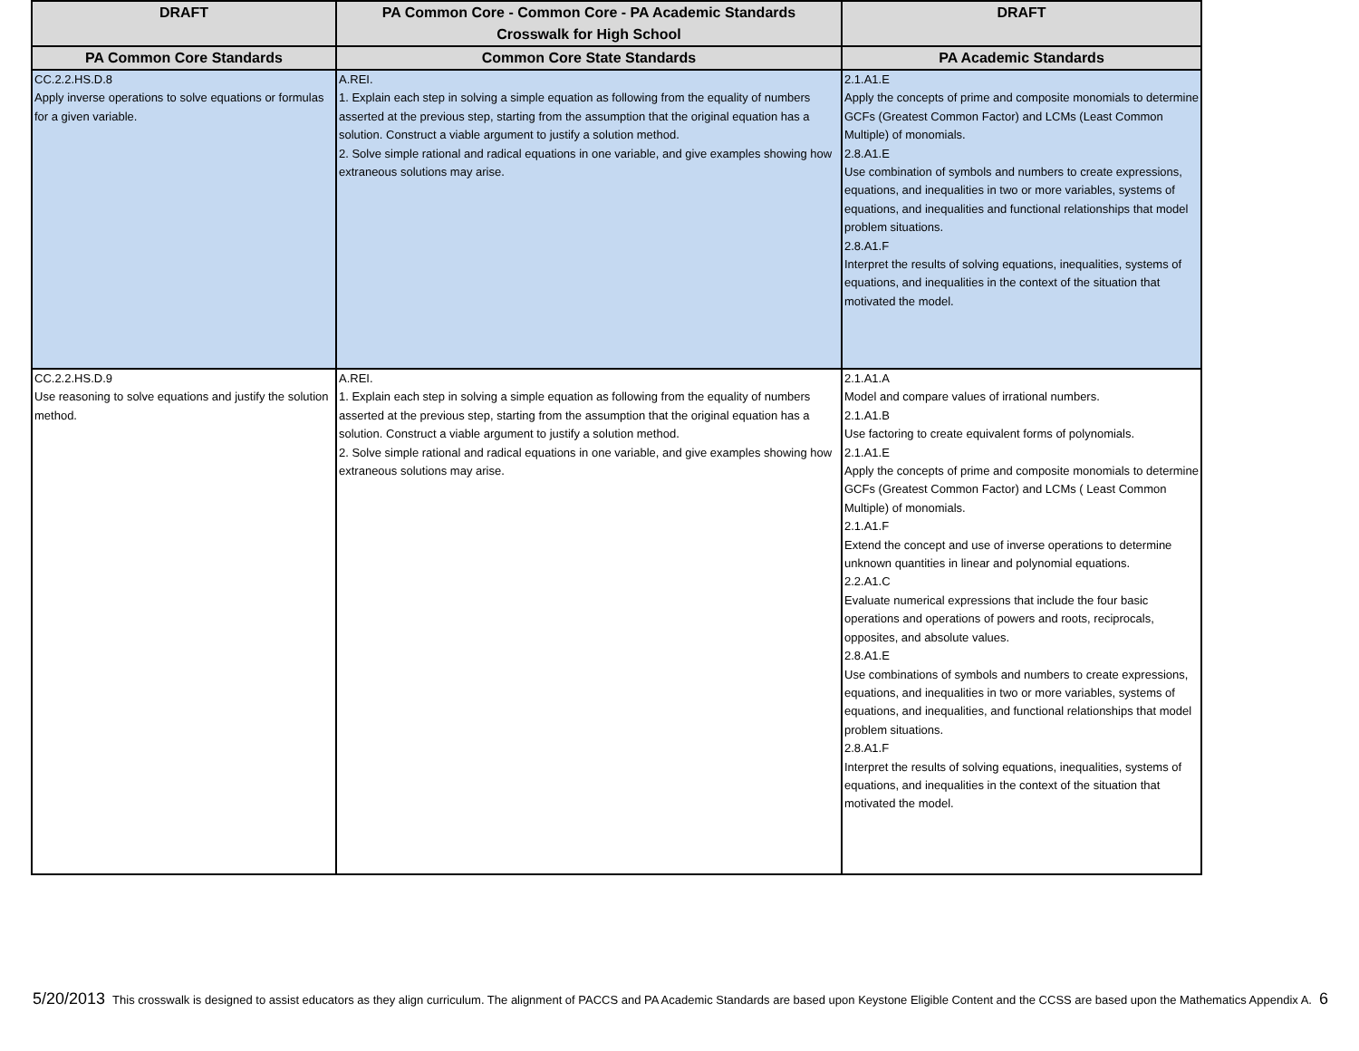| DRAFT | PA Common Core - Common Core - PA Academic Standards Crosswalk for High School | DRAFT |
| --- | --- | --- |
| PA Common Core Standards | Common Core State Standards | PA Academic Standards |
| CC.2.2.HS.D.8 Apply inverse operations to solve equations or formulas for a given variable. | A.REI. 1. Explain each step in solving a simple equation as following from the equality of numbers asserted at the previous step, starting from the assumption that the original equation has a solution. Construct a viable argument to justify a solution method. 2. Solve simple rational and radical equations in one variable, and give examples showing how extraneous solutions may arise. | 2.1.A1.E Apply the concepts of prime and composite monomials to determine GCFs (Greatest Common Factor) and LCMs (Least Common Multiple) of monomials. 2.8.A1.E Use combination of symbols and numbers to create expressions, equations, and inequalities in two or more variables, systems of equations, and inequalities and functional relationships that model problem situations. 2.8.A1.F Interpret the results of solving equations, inequalities, systems of equations, and inequalities in the context of the situation that motivated the model. |
| CC.2.2.HS.D.9 Use reasoning to solve equations and justify the solution method. | A.REI. 1. Explain each step in solving a simple equation as following from the equality of numbers asserted at the previous step, starting from the assumption that the original equation has a solution. Construct a viable argument to justify a solution method. 2. Solve simple rational and radical equations in one variable, and give examples showing how extraneous solutions may arise. | 2.1.A1.A Model and compare values of irrational numbers. 2.1.A1.B Use factoring to create equivalent forms of polynomials. 2.1.A1.E Apply the concepts of prime and composite monomials to determine GCFs (Greatest Common Factor) and LCMs ( Least Common Multiple) of monomials. 2.1.A1.F Extend the concept and use of inverse operations to determine unknown quantities in linear and polynomial equations. 2.2.A1.C Evaluate numerical expressions that include the four basic operations and operations of powers and roots, reciprocals, opposites, and absolute values. 2.8.A1.E Use combinations of symbols and numbers to create expressions, equations, and inequalities in two or more variables, systems of equations, and inequalities, and functional relationships that model problem situations. 2.8.A1.F Interpret the results of solving equations, inequalities, systems of equations, and inequalities in the context of the situation that motivated the model. |
5/20/2013 This crosswalk is designed to assist educators as they align curriculum. The alignment of PACCS and PA Academic Standards are based upon Keystone Eligible Content and the CCSS are based upon the Mathematics Appendix A. 6